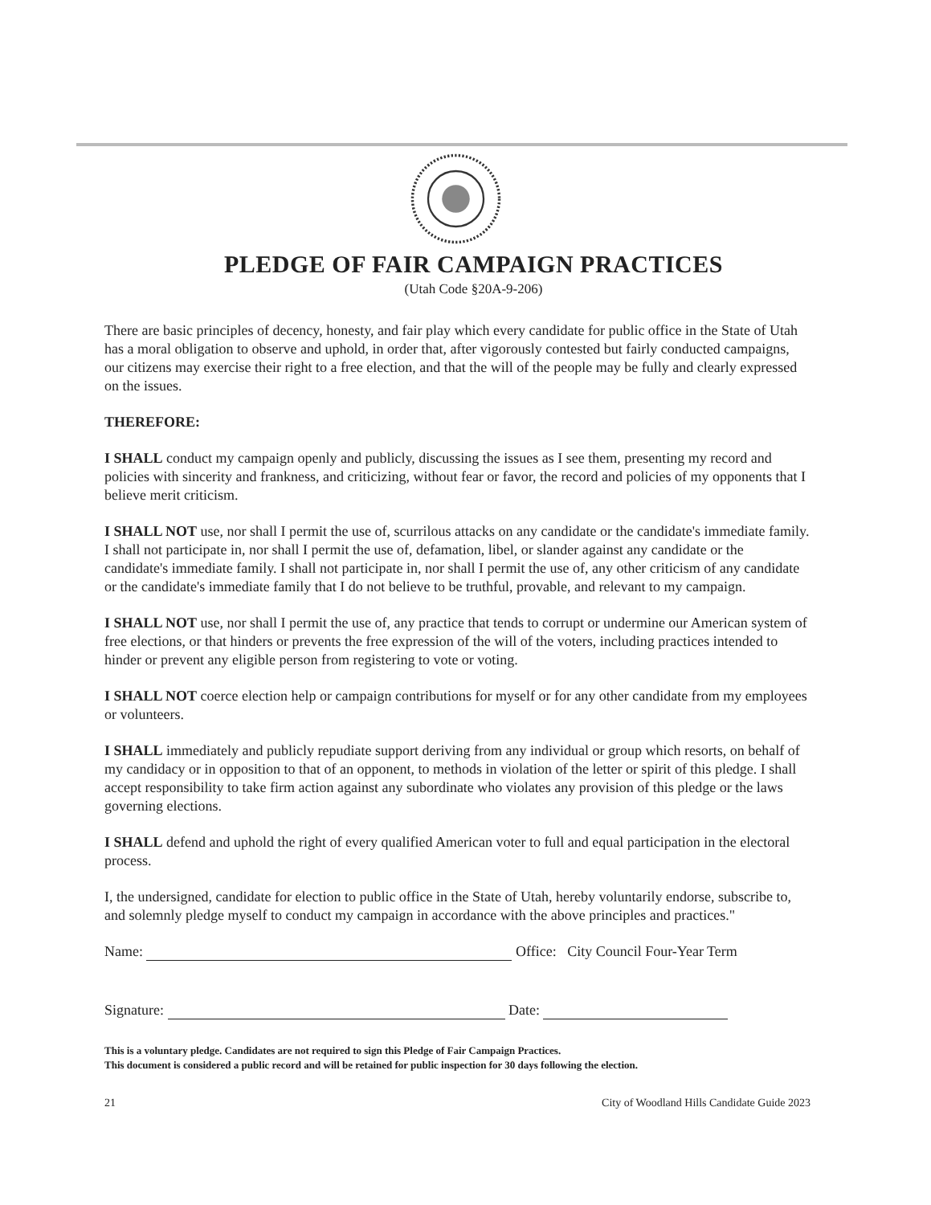PLEDGE OF FAIR CAMPAIGN PRACTICES
(Utah Code §20A-9-206)
There are basic principles of decency, honesty, and fair play which every candidate for public office in the State of Utah has a moral obligation to observe and uphold, in order that, after vigorously contested but fairly conducted campaigns, our citizens may exercise their right to a free election, and that the will of the people may be fully and clearly expressed on the issues.
THEREFORE:
I SHALL conduct my campaign openly and publicly, discussing the issues as I see them, presenting my record and policies with sincerity and frankness, and criticizing, without fear or favor, the record and policies of my opponents that I believe merit criticism.
I SHALL NOT use, nor shall I permit the use of, scurrilous attacks on any candidate or the candidate's immediate family. I shall not participate in, nor shall I permit the use of, defamation, libel, or slander against any candidate or the candidate's immediate family. I shall not participate in, nor shall I permit the use of, any other criticism of any candidate or the candidate's immediate family that I do not believe to be truthful, provable, and relevant to my campaign.
I SHALL NOT use, nor shall I permit the use of, any practice that tends to corrupt or undermine our American system of free elections, or that hinders or prevents the free expression of the will of the voters, including practices intended to hinder or prevent any eligible person from registering to vote or voting.
I SHALL NOT coerce election help or campaign contributions for myself or for any other candidate from my employees or volunteers.
I SHALL immediately and publicly repudiate support deriving from any individual or group which resorts, on behalf of my candidacy or in opposition to that of an opponent, to methods in violation of the letter or spirit of this pledge. I shall accept responsibility to take firm action against any subordinate who violates any provision of this pledge or the laws governing elections.
I SHALL defend and uphold the right of every qualified American voter to full and equal participation in the electoral process.
I, the undersigned, candidate for election to public office in the State of Utah, hereby voluntarily endorse, subscribe to, and solemnly pledge myself to conduct my campaign in accordance with the above principles and practices."
Name: Office: City Council Four-Year Term
Signature: Date:
This is a voluntary pledge. Candidates are not required to sign this Pledge of Fair Campaign Practices.
This document is considered a public record and will be retained for public inspection for 30 days following the election.
21 City of Woodland Hills Candidate Guide 2023